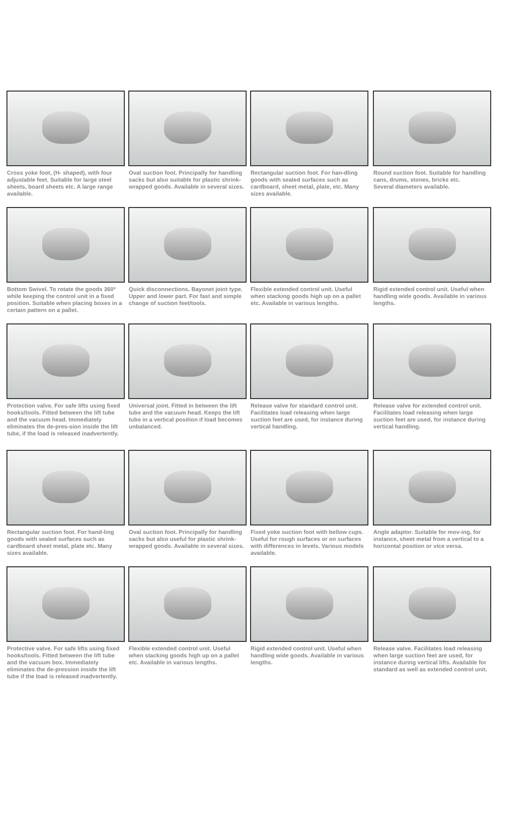Cross yoke foot, (H- shaped), with four adjustable feet. Suitable for large steel sheets, board sheets etc. A large range available.
Oval suction foot. Principally for handling sacks but also suitable for plastic shrink-wrapped goods. Available in several sizes.
Rectangular suction foot. For han-dling goods with sealed surfaces such as cardboard, sheet metal, plate, etc. Many sizes available.
Round suction foot. Suitable for handling cans, drums, stones, bricks etc.
Several diameters available.
Bottom Swivel. To rotate the goods 360º while keeping the control unit in a fixed position. Suitable when placing boxes in a certain pattern on a pallet.
Quick disconnections. Bayonet joint type. Upper and lower part. For fast and simple change of suction feet/tools.
Flexible extended control unit. Useful when stacking goods high up on a pallet etc. Available in various lengths.
Rigid extended control unit. Useful when handling wide goods. Available in various lengths.
Protection valve. For safe lifts using fixed hooks/tools. Fitted between the lift tube and the vacuum head. Immediately eliminates the de-pres-sion inside the lift tube, if the load is released inadvertently.
Universal joint. Fitted in between the lift tube and the vacuum head. Keeps the lift tube in a vertical position if load becomes unbalanced.
Release valve for standard control unit. Facilitates load releasing when large suction feet are used, for instance during vertical handling.
Release valve for extended control unit. Facilitates load releasing when large suction feet are used, for instance during vertical handling.
Rectangular suction foot. For hand-ling goods with sealed surfaces such as cardboard sheet metal, plate etc. Many sizes available.
Oval suction foot. Principally for handling sacks but also useful for plastic shrink-wrapped goods. Available in several sizes.
Fixed yoke suction foot with bellow cups. Useful for rough surfaces or on surfaces with differences in levels. Various models available.
Angle adaptor. Suitable for mov-ing, for instance, sheet metal from a vertical to a horizontal position or vice versa.
Protective valve. For safe lifts using fixed hooks/tools. Fitted between the lift tube and the vacuum box. Immediately eliminates the de-pression inside the lift tube if the load is released inadvertently.
Flexible extended control unit. Useful when stacking goods high up on a pallet etc. Available in various lengths.
Rigid extended control unit. Useful when handling wide goods. Available in various lengths.
Release valve. Facilitates load releasing when large suction feet are used, for instance during vertical lifts. Available for standard as well as extended control unit.